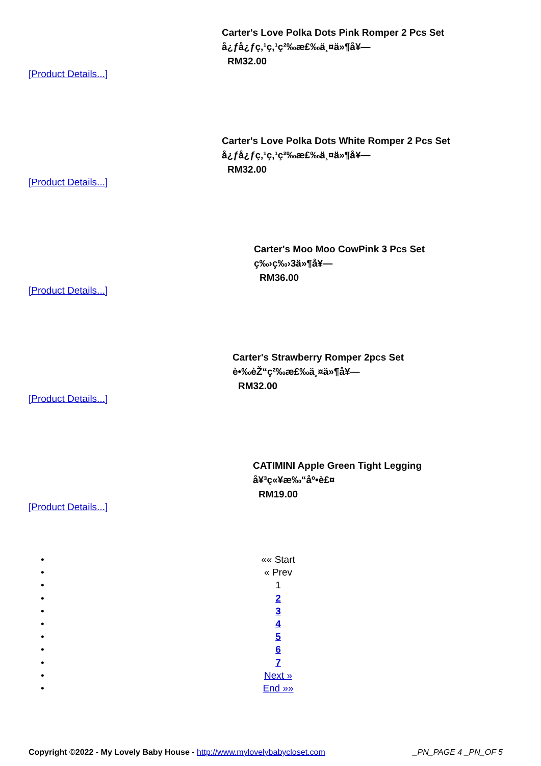Carter's Love Polka Dots Pink Romper 2 Pcs Set
å¿ƒå¿ƒç‚¹ç‚¹ç²‰æ£‰ä¸¤ä»¶å¥—
RM32.00
[Product Details...]
Carter's Love Polka Dots White Romper 2 Pcs Set
å¿ƒå¿ƒç‚¹ç‚¹ç²‰æ£‰ä¸¤ä»¶å¥—
RM32.00
[Product Details...]
Carter's Moo Moo CowPink 3 Pcs Set
ç‰›ç‰›3ä»¶å¥—
RM36.00
[Product Details...]
Carter's Strawberry Romper 2pcs Set
è•‰èŽ“ç²‰æ£‰ä¸¤ä»¶å¥—
RM32.00
[Product Details...]
CATIMINI Apple Green Tight Legging
å¥³ç«¥æ‰“åº•è£¤
RM19.00
[Product Details...]
• «« Start
• « Prev
• 1
• 2
• 3
• 4
• 5
• 6
• 7
• Next »
• End »»
Copyright ©2022 - My Lovely Baby House - http://www.mylovelybabycloset.com _PN_PAGE 4 _PN_OF 5